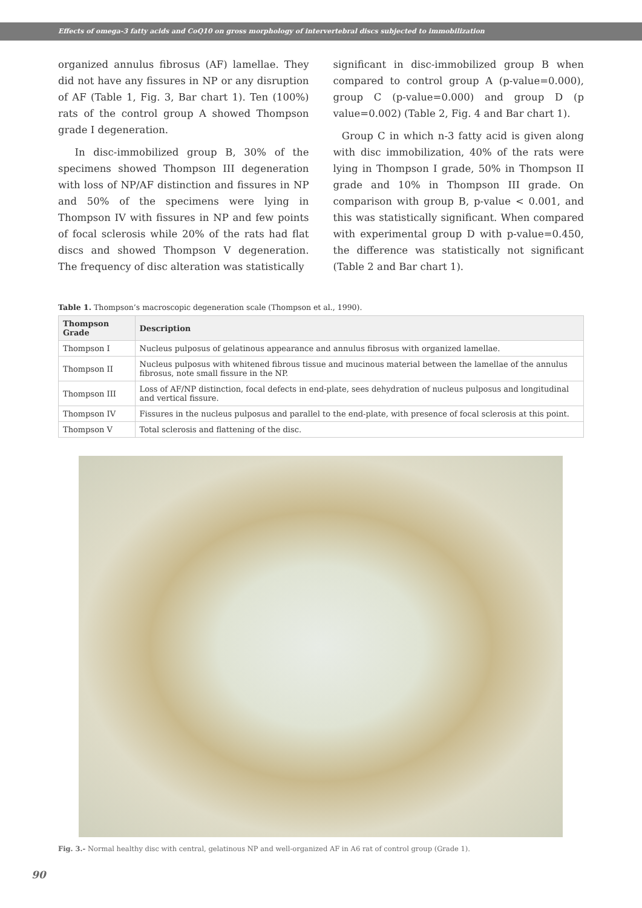Effects of omega-3 fatty acids and CoQ10 on gross morphology of intervertebral discs subjected to immobilization
organized annulus fibrosus (AF) lamellae. They did not have any fissures in NP or any disruption of AF (Table 1, Fig. 3, Bar chart 1). Ten (100%) rats of the control group A showed Thompson grade I degeneration.
In disc-immobilized group B, 30% of the specimens showed Thompson III degeneration with loss of NP/AF distinction and fissures in NP and 50% of the specimens were lying in Thompson IV with fissures in NP and few points of focal sclerosis while 20% of the rats had flat discs and showed Thompson V degeneration. The frequency of disc alteration was statistically
significant in disc-immobilized group B when compared to control group A (p-value=0.000), group C (p-value=0.000) and group D (p value=0.002) (Table 2, Fig. 4 and Bar chart 1).
Group C in which n-3 fatty acid is given along with disc immobilization, 40% of the rats were lying in Thompson I grade, 50% in Thompson II grade and 10% in Thompson III grade. On comparison with group B, p-value < 0.001, and this was statistically significant. When compared with experimental group D with p-value=0.450, the difference was statistically not significant (Table 2 and Bar chart 1).
Table 1. Thompson’s macroscopic degeneration scale (Thompson et al., 1990).
| Thompson Grade | Description |
| --- | --- |
| Thompson I | Nucleus pulposus of gelatinous appearance and annulus fibrosus with organized lamellae. |
| Thompson II | Nucleus pulposus with whitened fibrous tissue and mucinous material between the lamellae of the annulus fibrosus, note small fissure in the NP. |
| Thompson III | Loss of AF/NP distinction, focal defects in end-plate, sees dehydration of nucleus pulposus and longitudinal and vertical fissure. |
| Thompson IV | Fissures in the nucleus pulposus and parallel to the end-plate, with presence of focal sclerosis at this point. |
| Thompson V | Total sclerosis and flattening of the disc. |
Fig. 3.- Normal healthy disc with central, gelatinous NP and well-organized AF in A6 rat of control group (Grade 1).
90